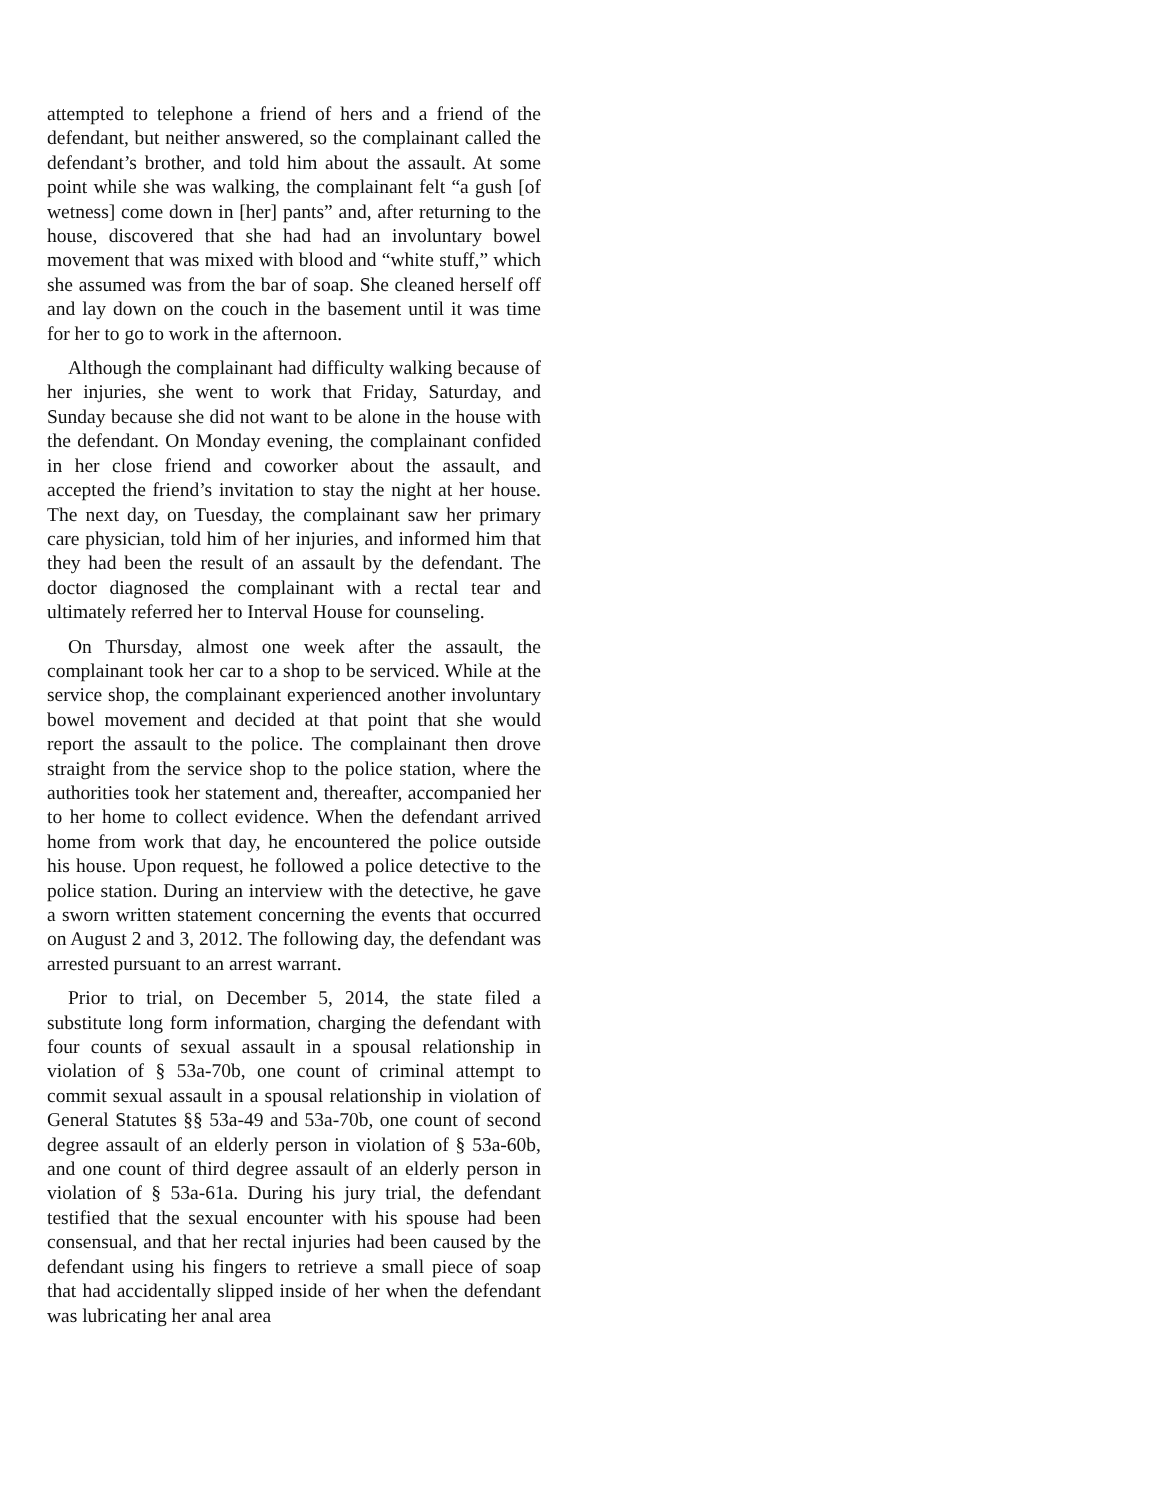attempted to telephone a friend of hers and a friend of the defendant, but neither answered, so the complainant called the defendant’s brother, and told him about the assault. At some point while she was walking, the complainant felt “a gush [of wetness] come down in [her] pants” and, after returning to the house, discovered that she had had an involuntary bowel movement that was mixed with blood and “white stuff,” which she assumed was from the bar of soap. She cleaned herself off and lay down on the couch in the basement until it was time for her to go to work in the afternoon.
Although the complainant had difficulty walking because of her injuries, she went to work that Friday, Saturday, and Sunday because she did not want to be alone in the house with the defendant. On Monday evening, the complainant confided in her close friend and coworker about the assault, and accepted the friend’s invitation to stay the night at her house. The next day, on Tuesday, the complainant saw her primary care physician, told him of her injuries, and informed him that they had been the result of an assault by the defendant. The doctor diagnosed the complainant with a rectal tear and ultimately referred her to Interval House for counseling.
On Thursday, almost one week after the assault, the complainant took her car to a shop to be serviced. While at the service shop, the complainant experienced another involuntary bowel movement and decided at that point that she would report the assault to the police. The complainant then drove straight from the service shop to the police station, where the authorities took her statement and, thereafter, accompanied her to her home to collect evidence. When the defendant arrived home from work that day, he encountered the police outside his house. Upon request, he followed a police detective to the police station. During an interview with the detective, he gave a sworn written statement concerning the events that occurred on August 2 and 3, 2012. The following day, the defendant was arrested pursuant to an arrest warrant.
Prior to trial, on December 5, 2014, the state filed a substitute long form information, charging the defendant with four counts of sexual assault in a spousal relationship in violation of § 53a-70b, one count of criminal attempt to commit sexual assault in a spousal relationship in violation of General Statutes §§ 53a-49 and 53a-70b, one count of second degree assault of an elderly person in violation of § 53a-60b, and one count of third degree assault of an elderly person in violation of § 53a-61a. During his jury trial, the defendant testified that the sexual encounter with his spouse had been consensual, and that her rectal injuries had been caused by the defendant using his fingers to retrieve a small piece of soap that had accidentally slipped inside of her when the defendant was lubricating her anal area